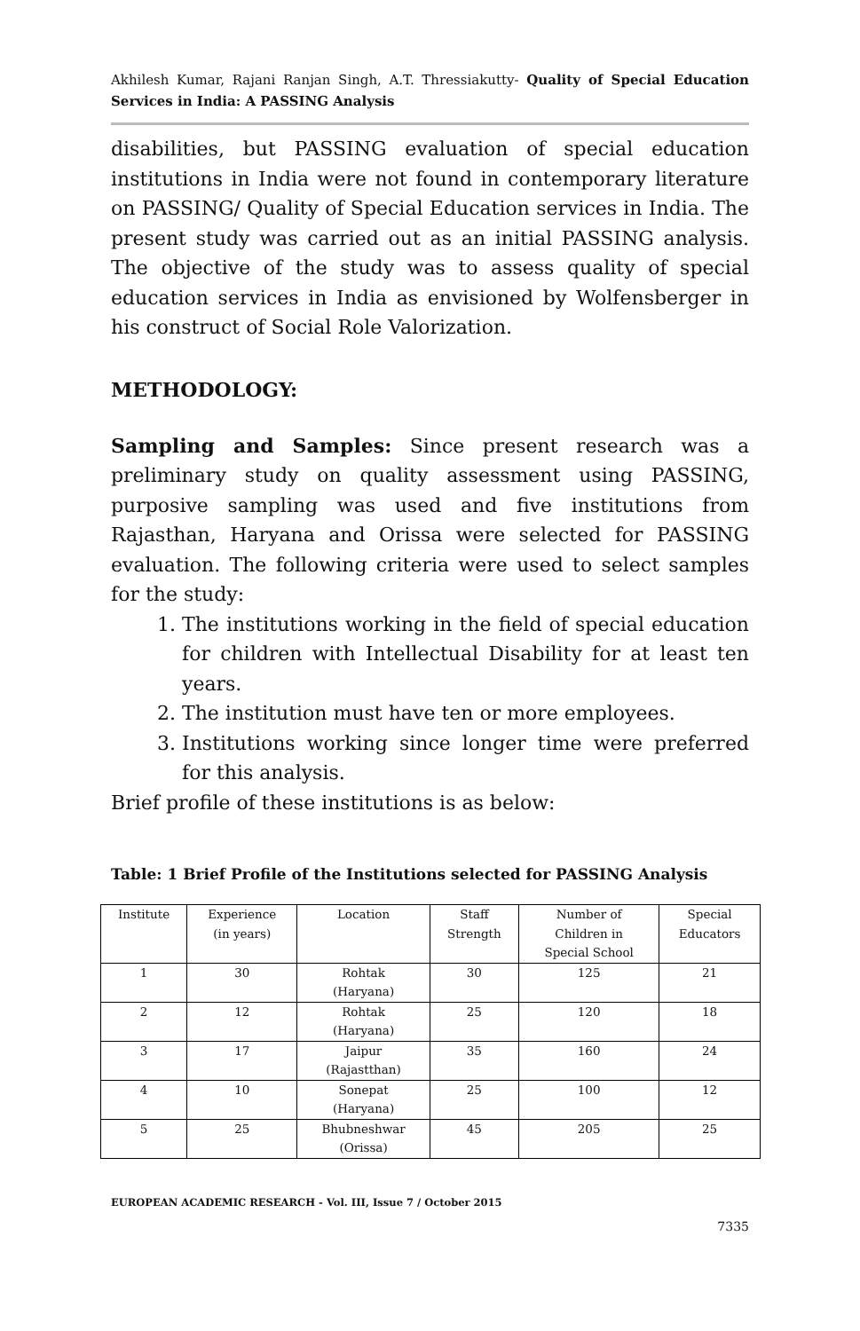Akhilesh Kumar, Rajani Ranjan Singh, A.T. Thressiakutty- Quality of Special Education Services in India: A PASSING Analysis
disabilities, but PASSING evaluation of special education institutions in India were not found in contemporary literature on PASSING/ Quality of Special Education services in India. The present study was carried out as an initial PASSING analysis. The objective of the study was to assess quality of special education services in India as envisioned by Wolfensberger in his construct of Social Role Valorization.
METHODOLOGY:
Sampling and Samples: Since present research was a preliminary study on quality assessment using PASSING, purposive sampling was used and five institutions from Rajasthan, Haryana and Orissa were selected for PASSING evaluation. The following criteria were used to select samples for the study:
1. The institutions working in the field of special education for children with Intellectual Disability for at least ten years.
2. The institution must have ten or more employees.
3. Institutions working since longer time were preferred for this analysis.
Brief profile of these institutions is as below:
Table: 1 Brief Profile of the Institutions selected for PASSING Analysis
| Institute | Experience (in years) | Location | Staff Strength | Number of Children in Special School | Special Educators |
| 1 | 30 | Rohtak (Haryana) | 30 | 125 | 21 |
| 2 | 12 | Rohtak (Haryana) | 25 | 120 | 18 |
| 3 | 17 | Jaipur (Rajastthan) | 35 | 160 | 24 |
| 4 | 10 | Sonepat (Haryana) | 25 | 100 | 12 |
| 5 | 25 | Bhubneshwar (Orissa) | 45 | 205 | 25 |
EUROPEAN ACADEMIC RESEARCH - Vol. III, Issue 7 / October 2015
7335